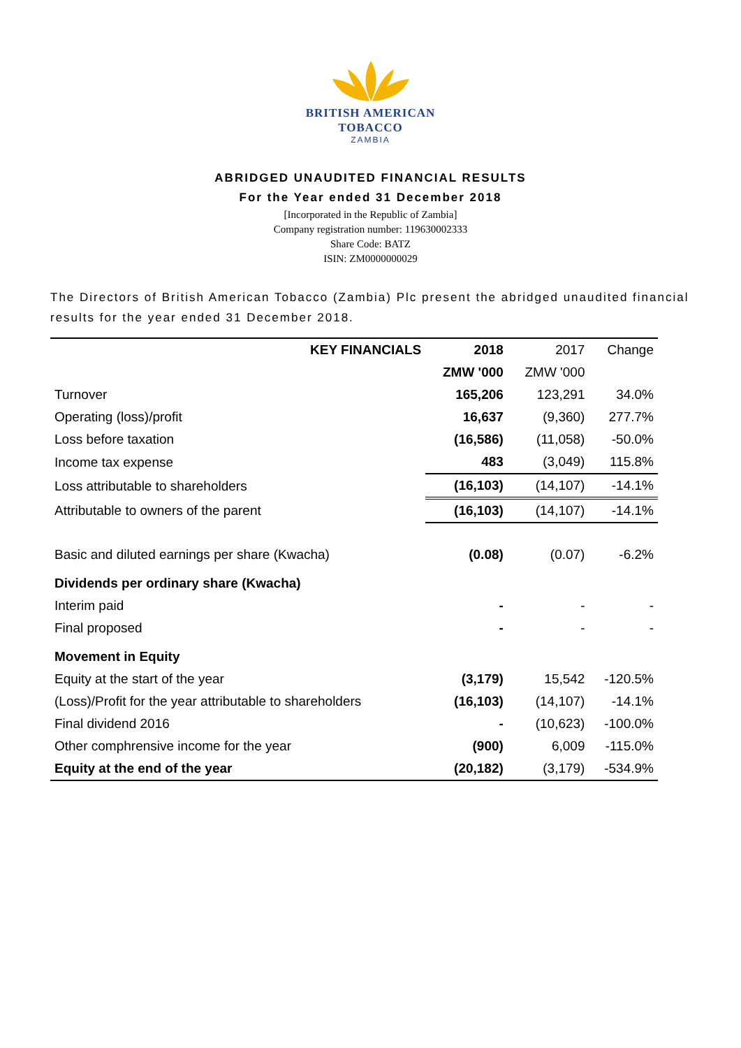BRITISH AMERICAN
TOBACCO
ZAMBIA
ABRIDGED UNAUDITED FINANCIAL RESULTS
For the Year ended 31 December 2018
[Incorporated in the Republic of Zambia]
Company registration number: 119630002333
Share Code: BATZ
ISIN: ZM0000000029
The Directors of British American Tobacco (Zambia) Plc present the abridged unaudited financial results for the year ended 31 December 2018.
| KEY FINANCIALS | 2018 | 2017 | Change |
| --- | --- | --- | --- |
| | ZMW '000 | ZMW '000 | |
| Turnover | 165,206 | 123,291 | 34.0% |
| Operating (loss)/profit | 16,637 | (9,360) | 277.7% |
| Loss before taxation | (16,586) | (11,058) | -50.0% |
| Income tax expense | 483 | (3,049) | 115.8% |
| Loss attributable to shareholders | (16,103) | (14,107) | -14.1% |
| Attributable to owners of the parent | (16,103) | (14,107) | -14.1% |
| Basic and diluted earnings per share (Kwacha) | (0.08) | (0.07) | -6.2% |
| Dividends per ordinary share (Kwacha) | | | |
| Interim paid | - | - | - |
| Final proposed | - | - | - |
| Movement in Equity | | | |
| Equity at the start of the year | (3,179) | 15,542 | -120.5% |
| (Loss)/Profit for the year attributable to shareholders | (16,103) | (14,107) | -14.1% |
| Final dividend 2016 | - | (10,623) | -100.0% |
| Other comphrensive income for the year | (900) | 6,009 | -115.0% |
| Equity at the end of the year | (20,182) | (3,179) | -534.9% |